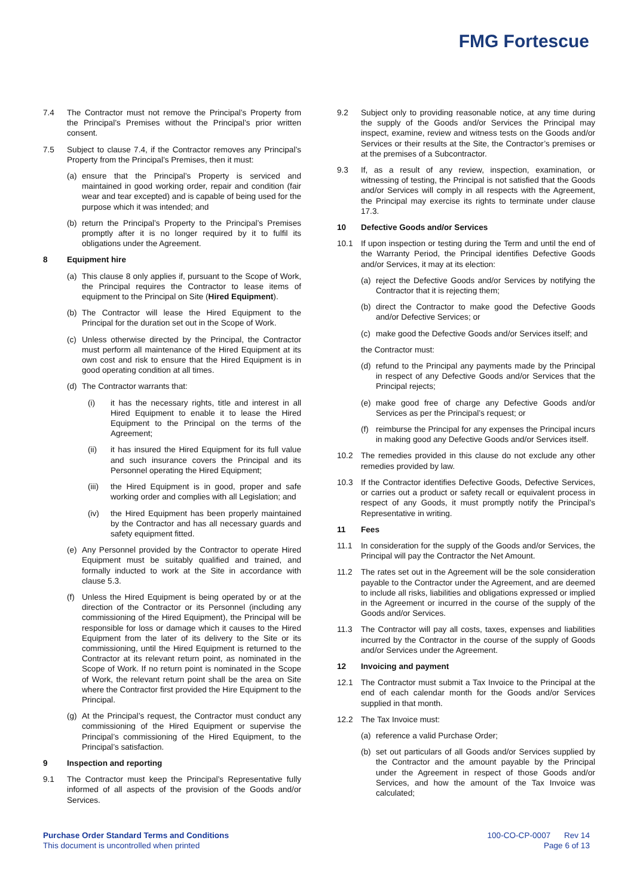FMG Fortescue
7.4 The Contractor must not remove the Principal’s Property from the Principal’s Premises without the Principal’s prior written consent.
7.5 Subject to clause 7.4, if the Contractor removes any Principal’s Property from the Principal’s Premises, then it must:
(a) ensure that the Principal’s Property is serviced and maintained in good working order, repair and condition (fair wear and tear excepted) and is capable of being used for the purpose which it was intended; and
(b) return the Principal’s Property to the Principal’s Premises promptly after it is no longer required by it to fulfil its obligations under the Agreement.
8 Equipment hire
(a) This clause 8 only applies if, pursuant to the Scope of Work, the Principal requires the Contractor to lease items of equipment to the Principal on Site (Hired Equipment).
(b) The Contractor will lease the Hired Equipment to the Principal for the duration set out in the Scope of Work.
(c) Unless otherwise directed by the Principal, the Contractor must perform all maintenance of the Hired Equipment at its own cost and risk to ensure that the Hired Equipment is in good operating condition at all times.
(d) The Contractor warrants that:
(i) it has the necessary rights, title and interest in all Hired Equipment to enable it to lease the Hired Equipment to the Principal on the terms of the Agreement;
(ii) it has insured the Hired Equipment for its full value and such insurance covers the Principal and its Personnel operating the Hired Equipment;
(iii)
the Hired Equipment is in good, proper and safe working order and complies with all Legislation; and
(iv) the Hired Equipment has been properly maintained by the Contractor and has all necessary guards and safety equipment fitted.
(e) Any Personnel provided by the Contractor to operate Hired Equipment must be suitably qualified and trained, and formally inducted to work at the Site in accordance with clause 5.3.
(f) Unless the Hired Equipment is being operated by or at the direction of the Contractor or its Personnel (including any commissioning of the Hired Equipment), the Principal will be responsible for loss or damage which it causes to the Hired Equipment from the later of its delivery to the Site or its commissioning, until the Hired Equipment is returned to the Contractor at its relevant return point, as nominated in the Scope of Work. If no return point is nominated in the Scope of Work, the relevant return point shall be the area on Site where the Contractor first provided the Hire Equipment to the Principal.
(g) At the Principal’s request, the Contractor must conduct any commissioning of the Hired Equipment or supervise the Principal’s commissioning of the Hired Equipment, to the Principal’s satisfaction.
9 Inspection and reporting
9.1 The Contractor must keep the Principal’s Representative fully informed of all aspects of the provision of the Goods and/or Services.
9.2 Subject only to providing reasonable notice, at any time during the supply of the Goods and/or Services the Principal may inspect, examine, review and witness tests on the Goods and/or Services or their results at the Site, the Contractor’s premises or at the premises of a Subcontractor.
9.3 If, as a result of any review, inspection, examination, or witnessing of testing, the Principal is not satisfied that the Goods and/or Services will comply in all respects with the Agreement, the Principal may exercise its rights to terminate under clause 17.3.
10 Defective Goods and/or Services
10.1 If upon inspection or testing during the Term and until the end of the Warranty Period, the Principal identifies Defective Goods and/or Services, it may at its election:
(a) reject the Defective Goods and/or Services by notifying the Contractor that it is rejecting them;
(b) direct the Contractor to make good the Defective Goods and/or Defective Services; or
(c) make good the Defective Goods and/or Services itself; and
the Contractor must:
(d) refund to the Principal any payments made by the Principal in respect of any Defective Goods and/or Services that the Principal rejects;
(e) make good free of charge any Defective Goods and/or Services as per the Principal’s request; or
(f) reimburse the Principal for any expenses the Principal incurs in making good any Defective Goods and/or Services itself.
10.2 The remedies provided in this clause do not exclude any other remedies provided by law.
10.3 If the Contractor identifies Defective Goods, Defective Services, or carries out a product or safety recall or equivalent process in respect of any Goods, it must promptly notify the Principal’s Representative in writing.
11 Fees
11.1 In consideration for the supply of the Goods and/or Services, the Principal will pay the Contractor the Net Amount.
11.2 The rates set out in the Agreement will be the sole consideration payable to the Contractor under the Agreement, and are deemed to include all risks, liabilities and obligations expressed or implied in the Agreement or incurred in the course of the supply of the Goods and/or Services.
11.3 The Contractor will pay all costs, taxes, expenses and liabilities incurred by the Contractor in the course of the supply of Goods and/or Services under the Agreement.
12 Invoicing and payment
12.1 The Contractor must submit a Tax Invoice to the Principal at the end of each calendar month for the Goods and/or Services supplied in that month.
12.2 The Tax Invoice must:
(a) reference a valid Purchase Order;
(b) set out particulars of all Goods and/or Services supplied by the Contractor and the amount payable by the Principal under the Agreement in respect of those Goods and/or Services, and how the amount of the Tax Invoice was calculated;
Purchase Order Standard Terms and Conditions
This document is uncontrolled when printed
100-CO-CP-0007 Rev 14
Page 6 of 13